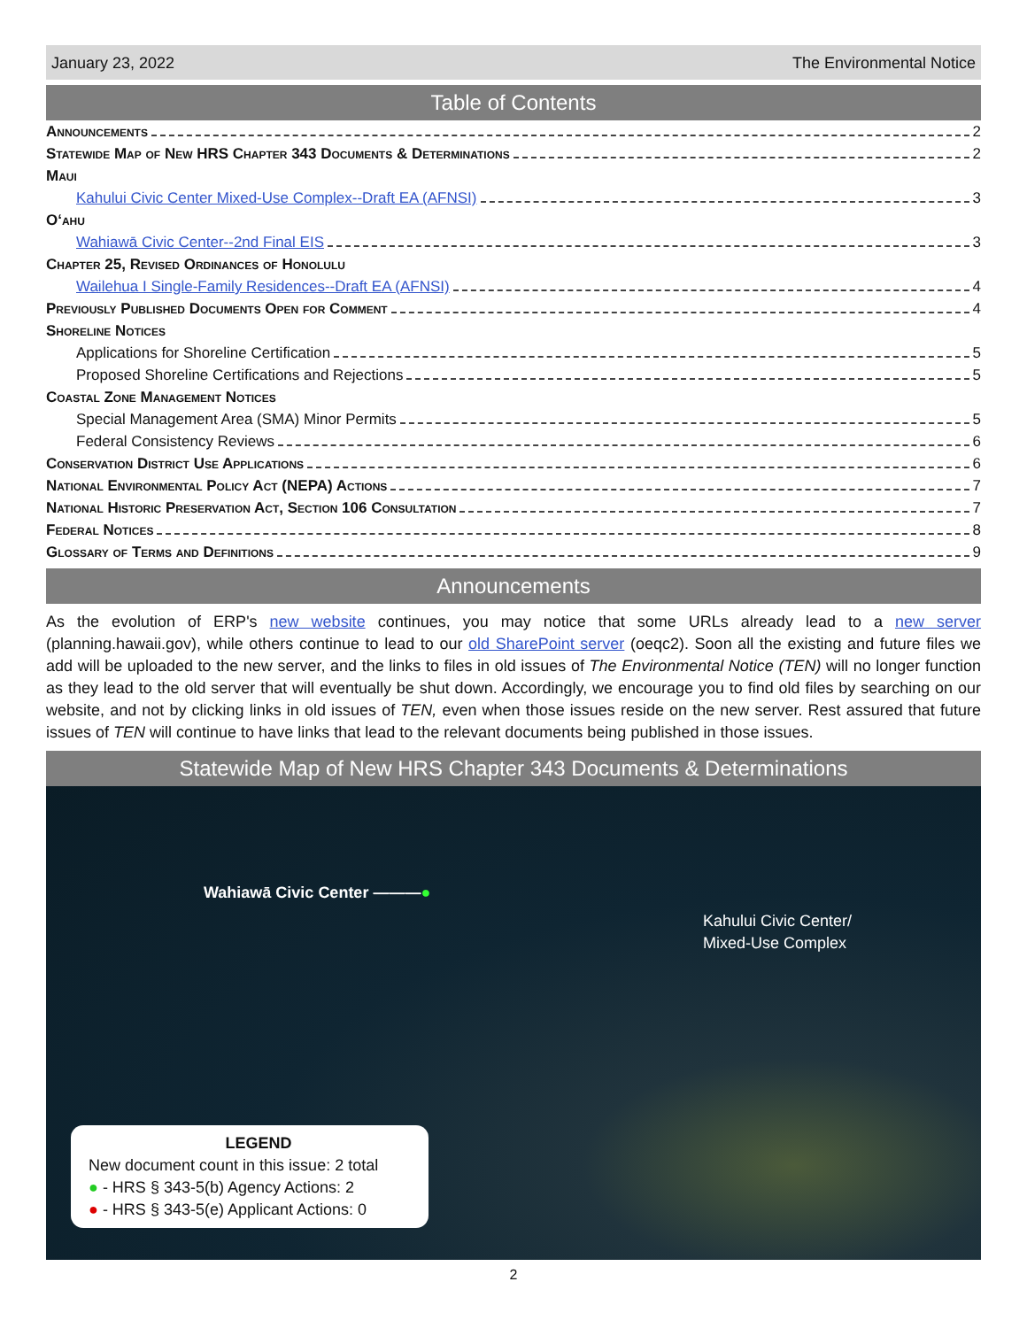January 23, 2022 The Environmental Notice
Table of Contents
Announcements 2
Statewide Map of New HRS Chapter 343 Documents & Determinations 2
Maui
Kahului Civic Center Mixed-Use Complex--Draft EA (AFNSI) 3
O‘ahu
Wahiawā Civic Center--2nd Final EIS 3
Chapter 25, Revised Ordinances of Honolulu
Wailehua I Single-Family Residences--Draft EA (AFNSI) 4
Previously Published Documents Open for Comment 4
Shoreline Notices
Applications for Shoreline Certification 5
Proposed Shoreline Certifications and Rejections 5
Coastal Zone Management Notices
Special Management Area (SMA) Minor Permits 5
Federal Consistency Reviews 6
Conservation District Use Applications 6
National Environmental Policy Act (NEPA) Actions 7
National Historic Preservation Act, Section 106 Consultation 7
Federal Notices 8
Glossary of Terms and Definitions 9
Announcements
As the evolution of ERP's new website continues, you may notice that some URLs already lead to a new server (planning.hawaii.gov), while others continue to lead to our old SharePoint server (oeqc2). Soon all the existing and future files we add will be uploaded to the new server, and the links to files in old issues of The Environmental Notice (TEN) will no longer function as they lead to the old server that will eventually be shut down. Accordingly, we encourage you to find old files by searching on our website, and not by clicking links in old issues of TEN, even when those issues reside on the new server. Rest assured that future issues of TEN will continue to have links that lead to the relevant documents being published in those issues.
Statewide Map of New HRS Chapter 343 Documents & Determinations
Wahiawā Civic Center ———●
Kahului Civic Center/
Mixed-Use Complex
LEGEND
New document count in this issue: 2 total
● - HRS § 343-5(b) Agency Actions: 2
● - HRS § 343-5(e) Applicant Actions: 0
2